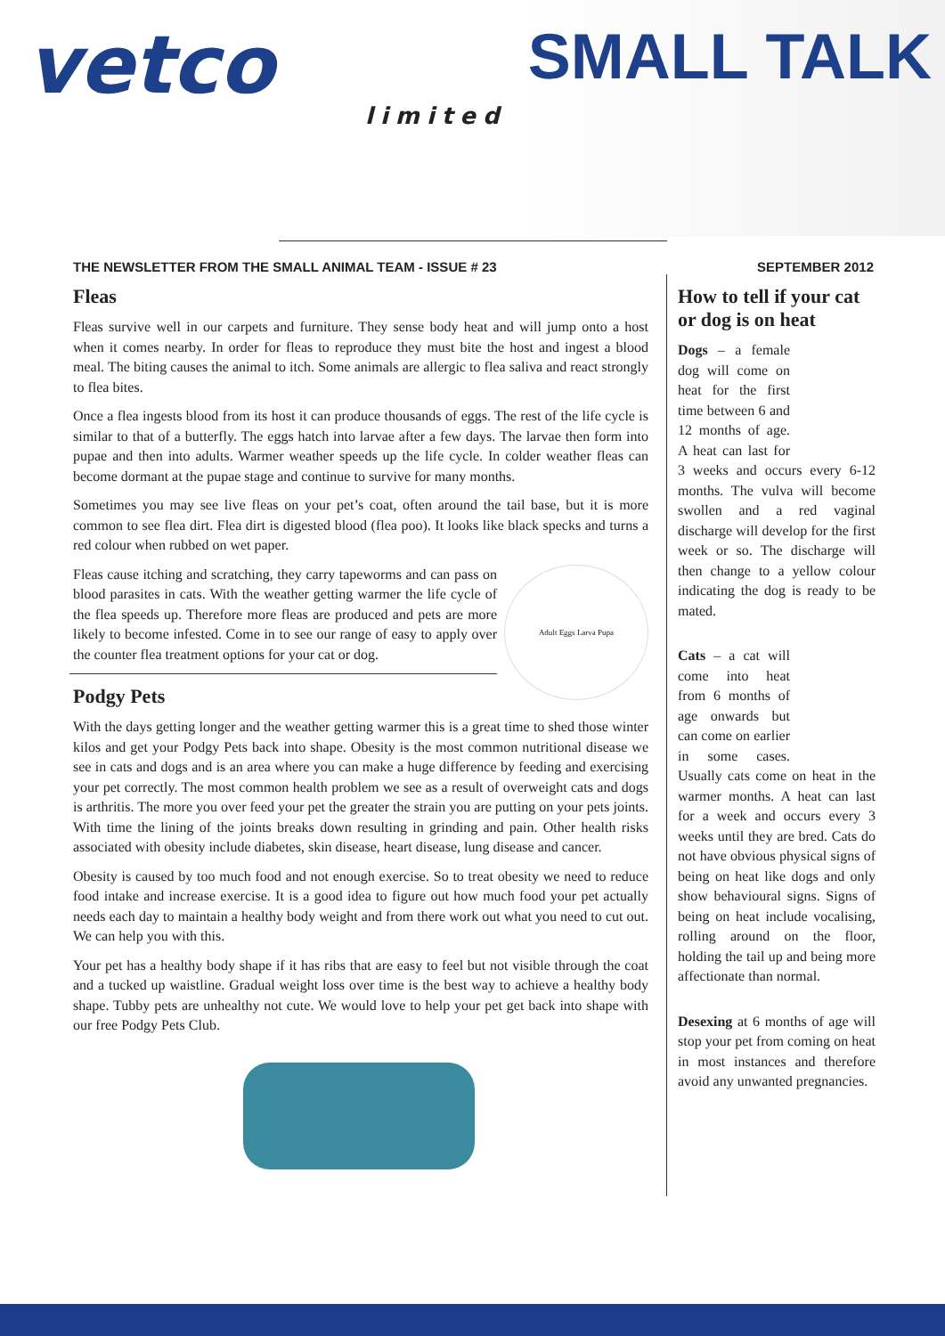vetco
limited
SMALL TALK
THE NEWSLETTER FROM THE SMALL ANIMAL TEAM - ISSUE # 23 SEPTEMBER 2012
Fleas
Fleas survive well in our carpets and furniture. They sense body heat and will jump onto a host when it comes nearby. In order for fleas to reproduce they must bite the host and ingest a blood meal. The biting causes the animal to itch. Some animals are allergic to flea saliva and react strongly to flea bites.
Once a flea ingests blood from its host it can produce thousands of eggs. The rest of the life cycle is similar to that of a butterfly. The eggs hatch into larvae after a few days. The larvae then form into pupae and then into adults. Warmer weather speeds up the life cycle. In colder weather fleas can become dormant at the pupae stage and continue to survive for many months.
Sometimes you may see live fleas on your pet’s coat, often around the tail base, but it is more common to see flea dirt. Flea dirt is digested blood (flea poo). It looks like black specks and turns a red colour when rubbed on wet paper.
Adult Eggs Larva Pupa
Fleas cause itching and scratching, they carry tapeworms and can pass on blood parasites in cats. With the weather getting warmer the life cycle of the flea speeds up. Therefore more fleas are produced and pets are more likely to become infested. Come in to see our range of easy to apply over the counter flea treatment options for your cat or dog.
Podgy Pets
With the days getting longer and the weather getting warmer this is a great time to shed those winter kilos and get your Podgy Pets back into shape. Obesity is the most common nutritional disease we see in cats and dogs and is an area where you can make a huge difference by feeding and exercising your pet correctly. The most common health problem we see as a result of overweight cats and dogs is arthritis. The more you over feed your pet the greater the strain you are putting on your pets joints. With time the lining of the joints breaks down resulting in grinding and pain. Other health risks associated with obesity include diabetes, skin disease, heart disease, lung disease and cancer.
Obesity is caused by too much food and not enough exercise. So to treat obesity we need to reduce food intake and increase exercise. It is a good idea to figure out how much food your pet actually needs each day to maintain a healthy body weight and from there work out what you need to cut out. We can help you with this.
Your pet has a healthy body shape if it has ribs that are easy to feel but not visible through the coat and a tucked up waistline. Gradual weight loss over time is the best way to achieve a healthy body shape. Tubby pets are unhealthy not cute. We would love to help your pet get back into shape with our free Podgy Pets Club.
How to tell if your cat or dog is on heat
Dogs – a female dog will come on heat for the first time between 6 and 12 months of age. A heat can last for 3 weeks and occurs every 6-12 months. The vulva will become swollen and a red vaginal discharge will develop for the first week or so. The discharge will then change to a yellow colour indicating the dog is ready to be mated.
Cats – a cat will come into heat from 6 months of age onwards but can come on earlier in some cases. Usually cats come on heat in the warmer months. A heat can last for a week and occurs every 3 weeks until they are bred. Cats do not have obvious physical signs of being on heat like dogs and only show behavioural signs. Signs of being on heat include vocalising, rolling around on the floor, holding the tail up and being more affectionate than normal.
Desexing at 6 months of age will stop your pet from coming on heat in most instances and therefore avoid any unwanted pregnancies.